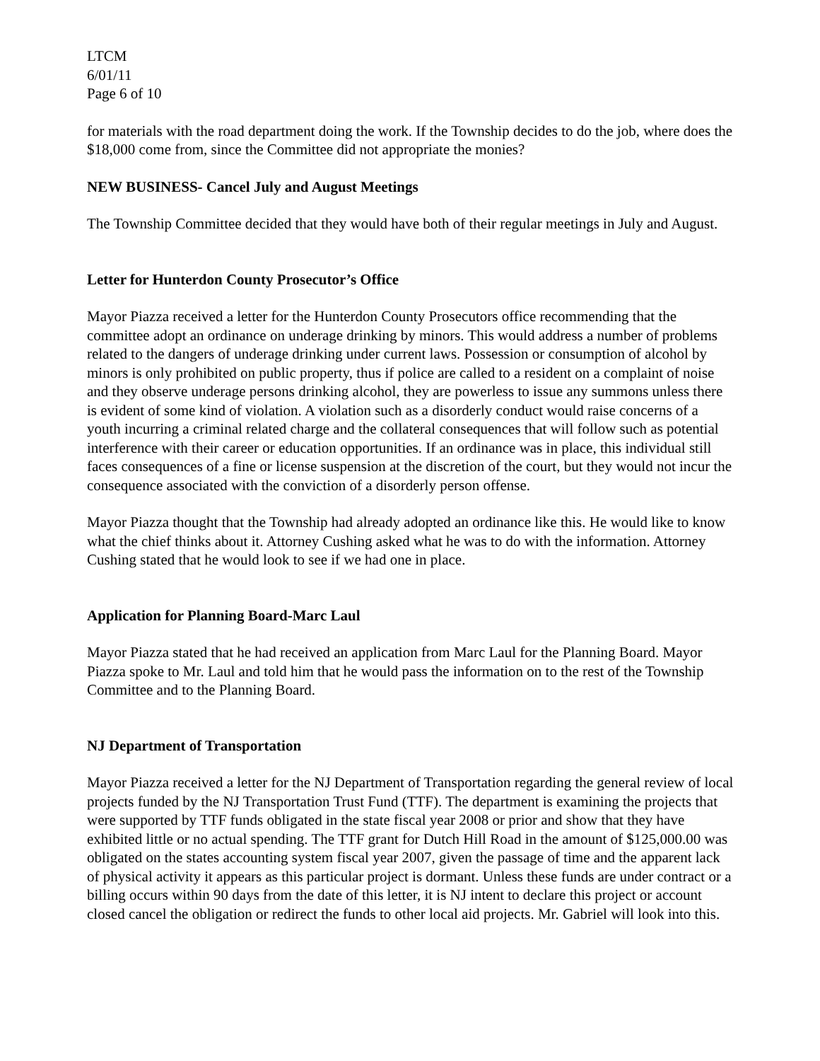LTCM
6/01/11
Page 6 of 10
for materials with the road department doing the work. If the Township decides to do the job, where does the $18,000 come from, since the Committee did not appropriate the monies?
NEW BUSINESS- Cancel July and August Meetings
The Township Committee decided that they would have both of their regular meetings in July and August.
Letter for Hunterdon County Prosecutor’s Office
Mayor Piazza received a letter for the Hunterdon County Prosecutors office recommending that the committee adopt an ordinance on underage drinking by minors. This would address a number of problems related to the dangers of underage drinking under current laws. Possession or consumption of alcohol by minors is only prohibited on public property, thus if police are called to a resident on a complaint of noise and they observe underage persons drinking alcohol, they are powerless to issue any summons unless there is evident of some kind of violation. A violation such as a disorderly conduct would raise concerns of a youth incurring a criminal related charge and the collateral consequences that will follow such as potential interference with their career or education opportunities. If an ordinance was in place, this individual still faces consequences of a fine or license suspension at the discretion of the court, but they would not incur the consequence associated with the conviction of a disorderly person offense.
Mayor Piazza thought that the Township had already adopted an ordinance like this. He would like to know what the chief thinks about it. Attorney Cushing asked what he was to do with the information. Attorney Cushing stated that he would look to see if we had one in place.
Application for Planning Board-Marc Laul
Mayor Piazza stated that he had received an application from Marc Laul for the Planning Board. Mayor Piazza spoke to Mr. Laul and told him that he would pass the information on to the rest of the Township Committee and to the Planning Board.
NJ Department of Transportation
Mayor Piazza received a letter for the NJ Department of Transportation regarding the general review of local projects funded by the NJ Transportation Trust Fund (TTF). The department is examining the projects that were supported by TTF funds obligated in the state fiscal year 2008 or prior and show that they have exhibited little or no actual spending. The TTF grant for Dutch Hill Road in the amount of $125,000.00 was obligated on the states accounting system fiscal year 2007, given the passage of time and the apparent lack of physical activity it appears as this particular project is dormant. Unless these funds are under contract or a billing occurs within 90 days from the date of this letter, it is NJ intent to declare this project or account closed cancel the obligation or redirect the funds to other local aid projects. Mr. Gabriel will look into this.